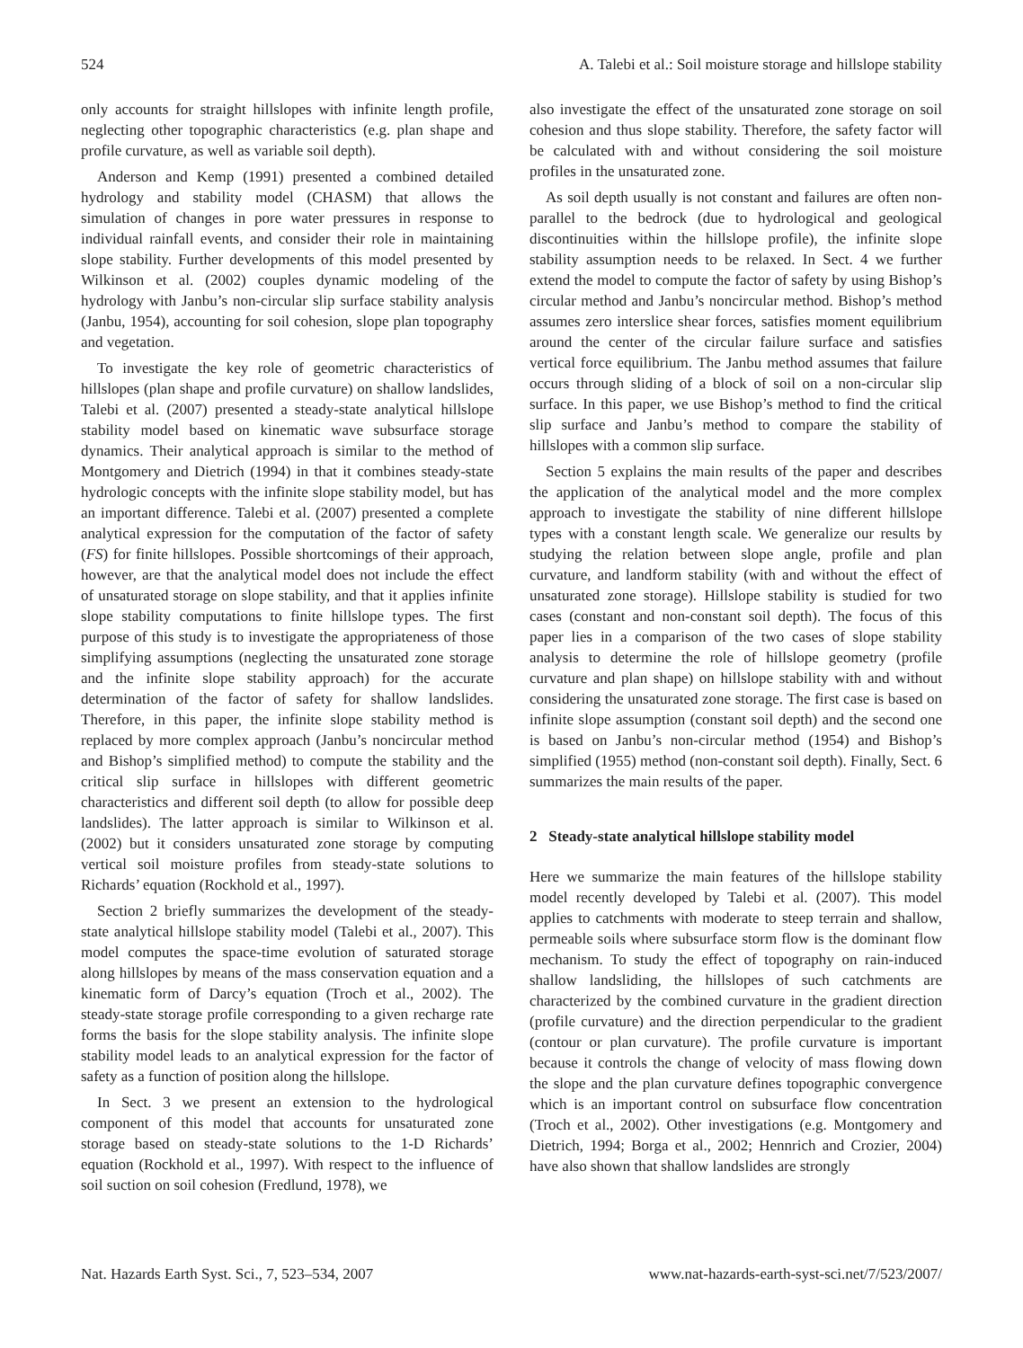524 A. Talebi et al.: Soil moisture storage and hillslope stability
only accounts for straight hillslopes with infinite length profile, neglecting other topographic characteristics (e.g. plan shape and profile curvature, as well as variable soil depth).
Anderson and Kemp (1991) presented a combined detailed hydrology and stability model (CHASM) that allows the simulation of changes in pore water pressures in response to individual rainfall events, and consider their role in maintaining slope stability. Further developments of this model presented by Wilkinson et al. (2002) couples dynamic modeling of the hydrology with Janbu’s non-circular slip surface stability analysis (Janbu, 1954), accounting for soil cohesion, slope plan topography and vegetation.
To investigate the key role of geometric characteristics of hillslopes (plan shape and profile curvature) on shallow landslides, Talebi et al. (2007) presented a steady-state analytical hillslope stability model based on kinematic wave subsurface storage dynamics. Their analytical approach is similar to the method of Montgomery and Dietrich (1994) in that it combines steady-state hydrologic concepts with the infinite slope stability model, but has an important difference. Talebi et al. (2007) presented a complete analytical expression for the computation of the factor of safety (FS) for finite hillslopes. Possible shortcomings of their approach, however, are that the analytical model does not include the effect of unsaturated storage on slope stability, and that it applies infinite slope stability computations to finite hillslope types. The first purpose of this study is to investigate the appropriateness of those simplifying assumptions (neglecting the unsaturated zone storage and the infinite slope stability approach) for the accurate determination of the factor of safety for shallow landslides. Therefore, in this paper, the infinite slope stability method is replaced by more complex approach (Janbu’s noncircular method and Bishop’s simplified method) to compute the stability and the critical slip surface in hillslopes with different geometric characteristics and different soil depth (to allow for possible deep landslides). The latter approach is similar to Wilkinson et al. (2002) but it considers unsaturated zone storage by computing vertical soil moisture profiles from steady-state solutions to Richards’ equation (Rockhold et al., 1997).
Section 2 briefly summarizes the development of the steady-state analytical hillslope stability model (Talebi et al., 2007). This model computes the space-time evolution of saturated storage along hillslopes by means of the mass conservation equation and a kinematic form of Darcy’s equation (Troch et al., 2002). The steady-state storage profile corresponding to a given recharge rate forms the basis for the slope stability analysis. The infinite slope stability model leads to an analytical expression for the factor of safety as a function of position along the hillslope.
In Sect. 3 we present an extension to the hydrological component of this model that accounts for unsaturated zone storage based on steady-state solutions to the 1-D Richards’ equation (Rockhold et al., 1997). With respect to the influence of soil suction on soil cohesion (Fredlund, 1978), we
also investigate the effect of the unsaturated zone storage on soil cohesion and thus slope stability. Therefore, the safety factor will be calculated with and without considering the soil moisture profiles in the unsaturated zone.
As soil depth usually is not constant and failures are often non-parallel to the bedrock (due to hydrological and geological discontinuities within the hillslope profile), the infinite slope stability assumption needs to be relaxed. In Sect. 4 we further extend the model to compute the factor of safety by using Bishop’s circular method and Janbu’s noncircular method. Bishop’s method assumes zero interslice shear forces, satisfies moment equilibrium around the center of the circular failure surface and satisfies vertical force equilibrium. The Janbu method assumes that failure occurs through sliding of a block of soil on a non-circular slip surface. In this paper, we use Bishop’s method to find the critical slip surface and Janbu’s method to compare the stability of hillslopes with a common slip surface.
Section 5 explains the main results of the paper and describes the application of the analytical model and the more complex approach to investigate the stability of nine different hillslope types with a constant length scale. We generalize our results by studying the relation between slope angle, profile and plan curvature, and landform stability (with and without the effect of unsaturated zone storage). Hillslope stability is studied for two cases (constant and non-constant soil depth). The focus of this paper lies in a comparison of the two cases of slope stability analysis to determine the role of hillslope geometry (profile curvature and plan shape) on hillslope stability with and without considering the unsaturated zone storage. The first case is based on infinite slope assumption (constant soil depth) and the second one is based on Janbu’s non-circular method (1954) and Bishop’s simplified (1955) method (non-constant soil depth). Finally, Sect. 6 summarizes the main results of the paper.
2 Steady-state analytical hillslope stability model
Here we summarize the main features of the hillslope stability model recently developed by Talebi et al. (2007). This model applies to catchments with moderate to steep terrain and shallow, permeable soils where subsurface storm flow is the dominant flow mechanism. To study the effect of topography on rain-induced shallow landsliding, the hillslopes of such catchments are characterized by the combined curvature in the gradient direction (profile curvature) and the direction perpendicular to the gradient (contour or plan curvature). The profile curvature is important because it controls the change of velocity of mass flowing down the slope and the plan curvature defines topographic convergence which is an important control on subsurface flow concentration (Troch et al., 2002). Other investigations (e.g. Montgomery and Dietrich, 1994; Borga et al., 2002; Hennrich and Crozier, 2004) have also shown that shallow landslides are strongly
Nat. Hazards Earth Syst. Sci., 7, 523–534, 2007 www.nat-hazards-earth-syst-sci.net/7/523/2007/